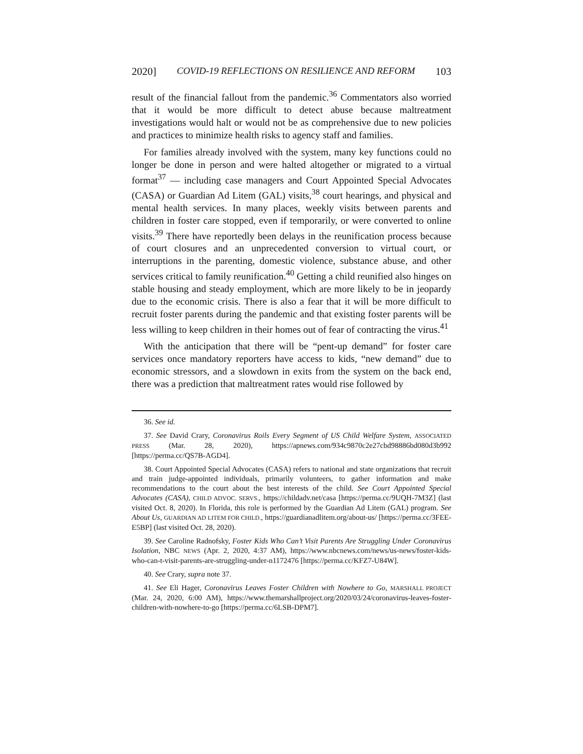2020] COVID-19 REFLECTIONS ON RESILIENCE AND REFORM 103
result of the financial fallout from the pandemic.<sup>36</sup> Commentators also worried that it would be more difficult to detect abuse because maltreatment investigations would halt or would not be as comprehensive due to new policies and practices to minimize health risks to agency staff and families.
For families already involved with the system, many key functions could no longer be done in person and were halted altogether or migrated to a virtual format<sup>37</sup> — including case managers and Court Appointed Special Advocates (CASA) or Guardian Ad Litem (GAL) visits,<sup>38</sup> court hearings, and physical and mental health services. In many places, weekly visits between parents and children in foster care stopped, even if temporarily, or were converted to online visits.<sup>39</sup> There have reportedly been delays in the reunification process because of court closures and an unprecedented conversion to virtual court, or interruptions in the parenting, domestic violence, substance abuse, and other services critical to family reunification.<sup>40</sup> Getting a child reunified also hinges on stable housing and steady employment, which are more likely to be in jeopardy due to the economic crisis. There is also a fear that it will be more difficult to recruit foster parents during the pandemic and that existing foster parents will be less willing to keep children in their homes out of fear of contracting the virus.<sup>41</sup>
With the anticipation that there will be “pent-up demand” for foster care services once mandatory reporters have access to kids, “new demand” due to economic stressors, and a slowdown in exits from the system on the back end, there was a prediction that maltreatment rates would rise followed by
36. See id.
37. See David Crary, Coronavirus Roils Every Segment of US Child Welfare System, ASSOCIATED PRESS (Mar. 28, 2020), https://apnews.com/934c9870c2e27cbd98886bd080d3b992 [https://perma.cc/QS7B-AGD4].
38. Court Appointed Special Advocates (CASA) refers to national and state organizations that recruit and train judge-appointed individuals, primarily volunteers, to gather information and make recommendations to the court about the best interests of the child. See Court Appointed Special Advocates (CASA), CHILD ADVOC. SERVS., https://childadv.net/casa [https://perma.cc/9UQH-7M3Z] (last visited Oct. 8, 2020). In Florida, this role is performed by the Guardian Ad Litem (GAL) program. See About Us, GUARDIAN AD LITEM FOR CHILD., https://guardianadlitem.org/about-us/ [https://perma.cc/3FEE-E5BP] (last visited Oct. 28, 2020).
39. See Caroline Radnofsky, Foster Kids Who Can’t Visit Parents Are Struggling Under Coronavirus Isolation, NBC NEWS (Apr. 2, 2020, 4:37 AM), https://www.nbcnews.com/news/us-news/foster-kids-who-can-t-visit-parents-are-struggling-under-n1172476 [https://perma.cc/KFZ7-U84W].
40. See Crary, supra note 37.
41. See Eli Hager, Coronavirus Leaves Foster Children with Nowhere to Go, MARSHALL PROJECT (Mar. 24, 2020, 6:00 AM), https://www.themarshallproject.org/2020/03/24/coronavirus-leaves-foster-children-with-nowhere-to-go [https://perma.cc/6LSB-DPM7].